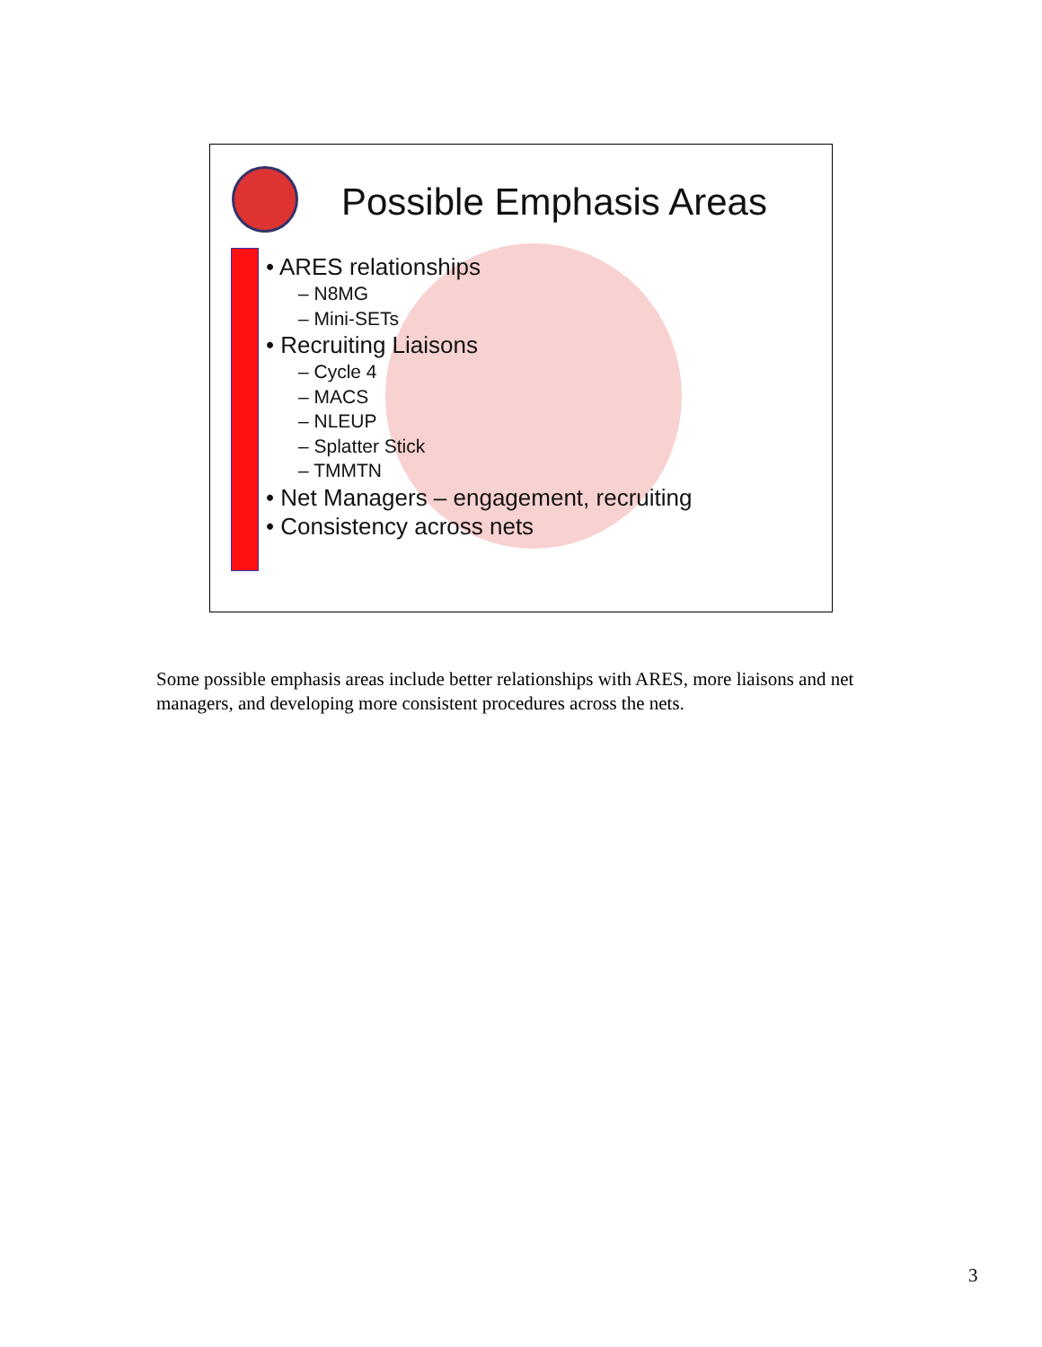Possible Emphasis Areas
• ARES relationships
– N8MG
– Mini-SETs
• Recruiting Liaisons
– Cycle 4
– MACS
– NLEUP
– Splatter Stick
– TMMTN
• Net Managers – engagement, recruiting
• Consistency across nets
Some possible emphasis areas include better relationships with ARES, more liaisons and net managers, and developing more consistent procedures across the nets.
3